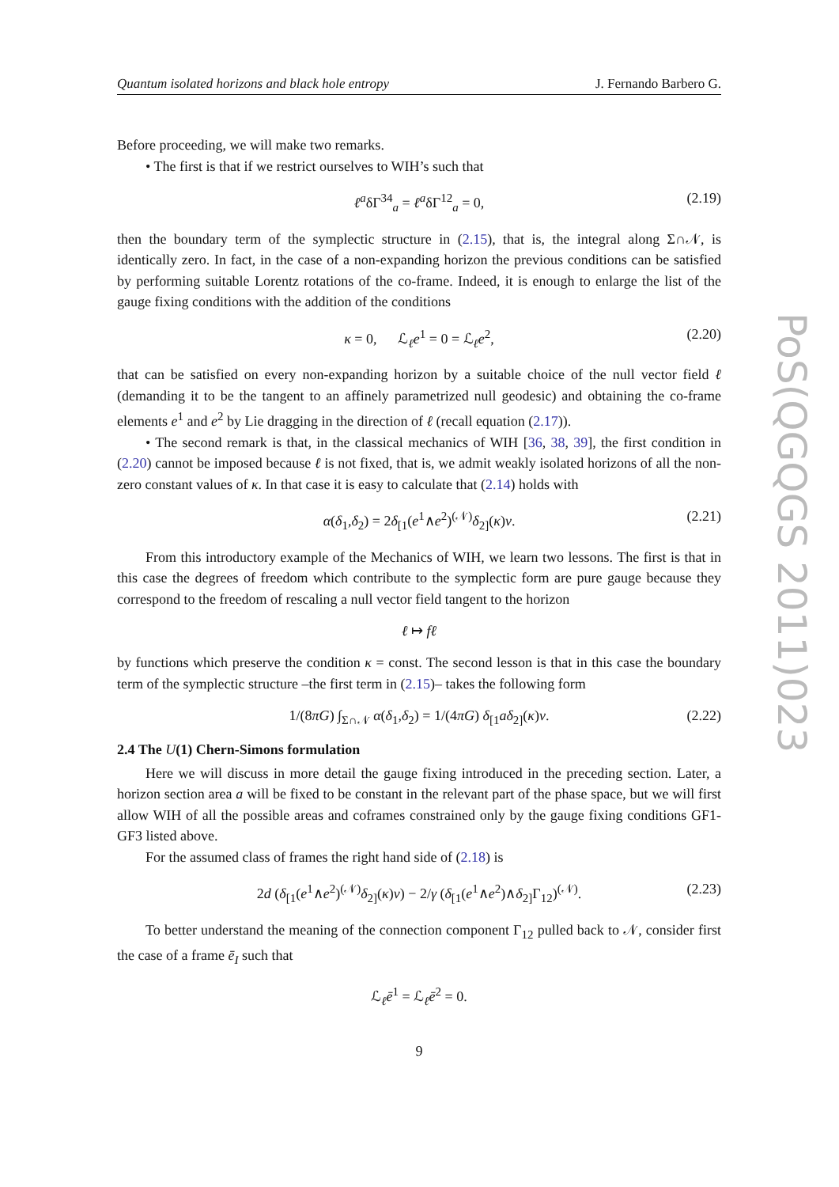Quantum isolated horizons and black hole entropy J. Fernando Barbero G.
Before proceeding, we will make two remarks.
• The first is that if we restrict ourselves to WIH’s such that
ℓ<sup>a</sup>δΓ<sup>34</sup><sub>a</sub> = ℓ<sup>a</sup>δΓ<sup>12</sup><sub>a</sub> = 0, (2.19)
then the boundary term of the symplectic structure in (2.15), that is, the integral along Σ∩𝒩, is identically zero. In fact, in the case of a non-expanding horizon the previous conditions can be satisfied by performing suitable Lorentz rotations of the co-frame. Indeed, it is enough to enlarge the list of the gauge fixing conditions with the addition of the conditions
κ = 0, ℒ<sub>ℓ</sub>e<sup>1</sup> = 0 = ℒ<sub>ℓ</sub>e<sup>2</sup>, (2.20)
that can be satisfied on every non-expanding horizon by a suitable choice of the null vector field ℓ (demanding it to be the tangent to an affinely parametrized null geodesic) and obtaining the co-frame elements e<sup>1</sup> and e<sup>2</sup> by Lie dragging in the direction of ℓ (recall equation (2.17)).
• The second remark is that, in the classical mechanics of WIH [36, 38, 39], the first condition in (2.20) cannot be imposed because ℓ is not fixed, that is, we admit weakly isolated horizons of all the non-zero constant values of κ. In that case it is easy to calculate that (2.14) holds with
α(δ<sub>1</sub>,δ<sub>2</sub>) = 2δ<sub>[1</sub>(e<sup>1</sup>∧e<sup>2</sup>)<sup>(𝒩)</sup>δ<sub>2]</sub>(κ)v. (2.21)
From this introductory example of the Mechanics of WIH, we learn two lessons. The first is that in this case the degrees of freedom which contribute to the symplectic form are pure gauge because they correspond to the freedom of rescaling a null vector field tangent to the horizon
ℓ ↦ fℓ
by functions which preserve the condition κ = const. The second lesson is that in this case the boundary term of the symplectic structure –the first term in (2.15)– takes the following form
1/(8πG) ∫<sub>Σ∩𝒩</sub> α(δ<sub>1</sub>,δ<sub>2</sub>) = 1/(4πG) δ<sub>[1</sub>aδ<sub>2]</sub>(κ)v. (2.22)
2.4 The U(1) Chern-Simons formulation
Here we will discuss in more detail the gauge fixing introduced in the preceding section. Later, a horizon section area a will be fixed to be constant in the relevant part of the phase space, but we will first allow WIH of all the possible areas and coframes constrained only by the gauge fixing conditions GF1-GF3 listed above.
For the assumed class of frames the right hand side of (2.18) is
2d (δ<sub>[1</sub>(e<sup>1</sup>∧e<sup>2</sup>)<sup>(𝒩)</sup>δ<sub>2]</sub>(κ)v) − 2/γ (δ<sub>[1</sub>(e<sup>1</sup>∧e<sup>2</sup>)∧δ<sub>2]</sub>Γ<sub>12</sub>)<sup>(𝒩)</sup>. (2.23)
To better understand the meaning of the connection component Γ<sub>12</sub> pulled back to 𝒩, consider first the case of a frame ē<sub>I</sub> such that
ℒ<sub>ℓ</sub>ē<sup>1</sup> = ℒ<sub>ℓ</sub>ē<sup>2</sup> = 0.
9
PoS(QGQGS 2011)023